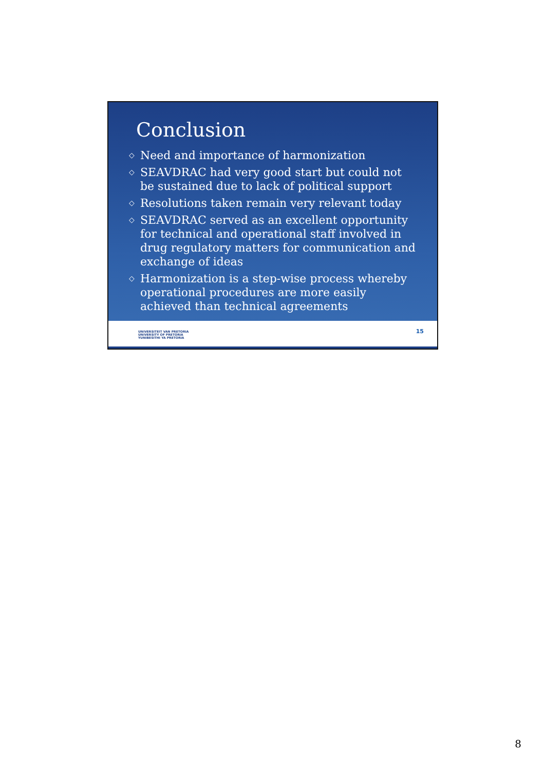Conclusion
◇ Need and importance of harmonization
◇ SEAVDRAC had very good start but could not be sustained due to lack of political support
◇ Resolutions taken remain very relevant today
◇ SEAVDRAC served as an excellent opportunity for technical and operational staff involved in drug regulatory matters for communication and exchange of ideas
◇ Harmonization is a step-wise process whereby operational procedures are more easily achieved than technical agreements
UNIVERSITEIT VAN PRETORIA
UNIVERSITY OF PRETORIA
YUNIBESITHI YA PRETORIA
15
8